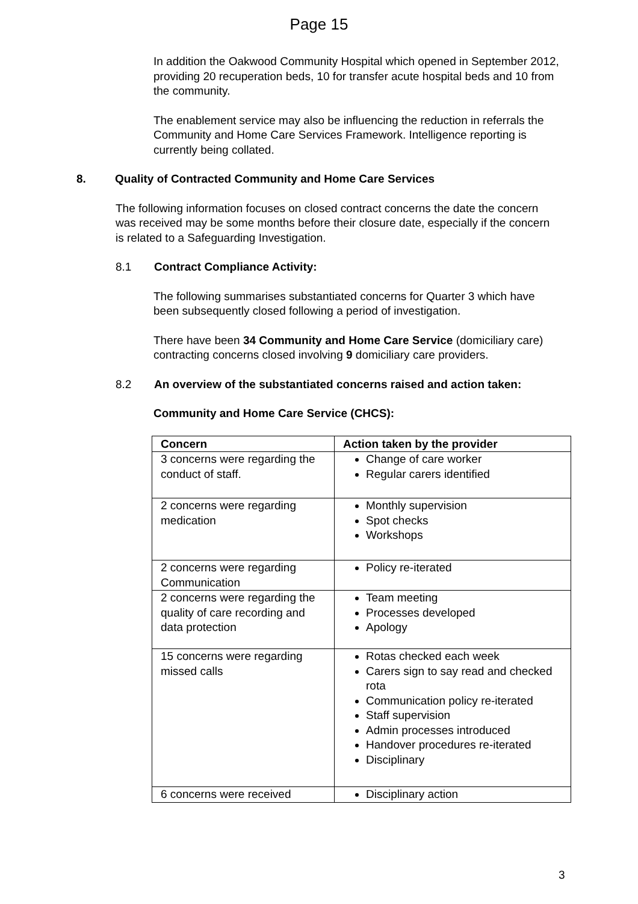Page 15
In addition the Oakwood Community Hospital which opened in September 2012, providing 20 recuperation beds, 10 for transfer acute hospital beds and 10 from the community.
The enablement service may also be influencing the reduction in referrals the Community and Home Care Services Framework. Intelligence reporting is currently being collated.
8. Quality of Contracted Community and Home Care Services
The following information focuses on closed contract concerns the date the concern was received may be some months before their closure date, especially if the concern is related to a Safeguarding Investigation.
8.1 Contract Compliance Activity:
The following summarises substantiated concerns for Quarter 3 which have been subsequently closed following a period of investigation.
There have been 34 Community and Home Care Service (domiciliary care) contracting concerns closed involving 9 domiciliary care providers.
8.2 An overview of the substantiated concerns raised and action taken:
Community and Home Care Service (CHCS):
| Concern | Action taken by the provider |
| --- | --- |
| 3 concerns were regarding the conduct of staff. | Change of care worker Regular carers identified |
| 2 concerns were regarding medication | Monthly supervision Spot checks Workshops |
| 2 concerns were regarding Communication | Policy re-iterated |
| 2 concerns were regarding the quality of care recording and data protection | Team meeting Processes developed Apology |
| 15 concerns were regarding missed calls | Rotas checked each week Carers sign to say read and checked rota Communication policy re-iterated Staff supervision Admin processes introduced Handover procedures re-iterated Disciplinary |
| 6 concerns were received | Disciplinary action |
3